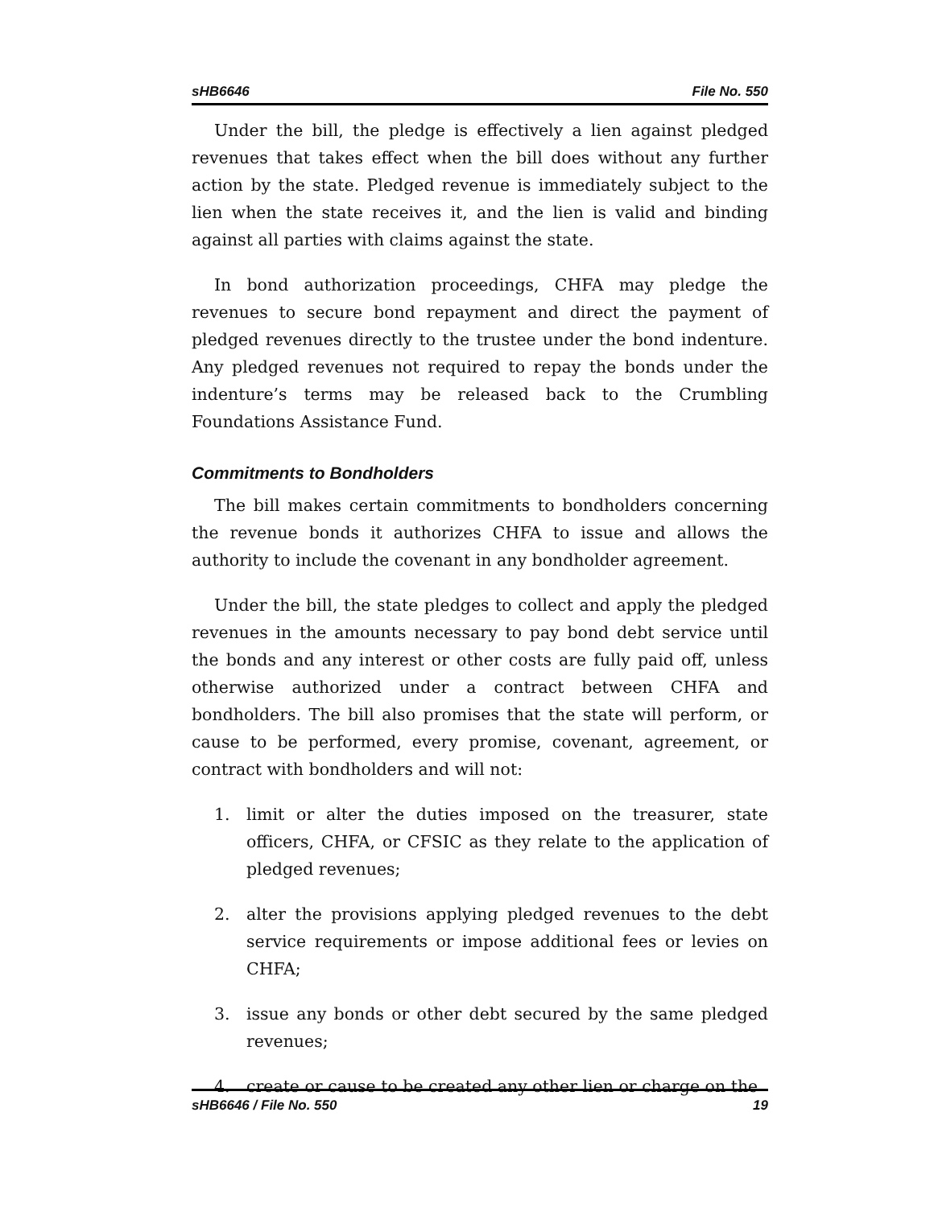sHB6646 File No. 550
Under the bill, the pledge is effectively a lien against pledged revenues that takes effect when the bill does without any further action by the state. Pledged revenue is immediately subject to the lien when the state receives it, and the lien is valid and binding against all parties with claims against the state.
In bond authorization proceedings, CHFA may pledge the revenues to secure bond repayment and direct the payment of pledged revenues directly to the trustee under the bond indenture. Any pledged revenues not required to repay the bonds under the indenture’s terms may be released back to the Crumbling Foundations Assistance Fund.
Commitments to Bondholders
The bill makes certain commitments to bondholders concerning the revenue bonds it authorizes CHFA to issue and allows the authority to include the covenant in any bondholder agreement.
Under the bill, the state pledges to collect and apply the pledged revenues in the amounts necessary to pay bond debt service until the bonds and any interest or other costs are fully paid off, unless otherwise authorized under a contract between CHFA and bondholders. The bill also promises that the state will perform, or cause to be performed, every promise, covenant, agreement, or contract with bondholders and will not:
1. limit or alter the duties imposed on the treasurer, state officers, CHFA, or CFSIC as they relate to the application of pledged revenues;
2. alter the provisions applying pledged revenues to the debt service requirements or impose additional fees or levies on CHFA;
3. issue any bonds or other debt secured by the same pledged revenues;
4. create or cause to be created any other lien or charge on the
sHB6646 / File No. 550 19